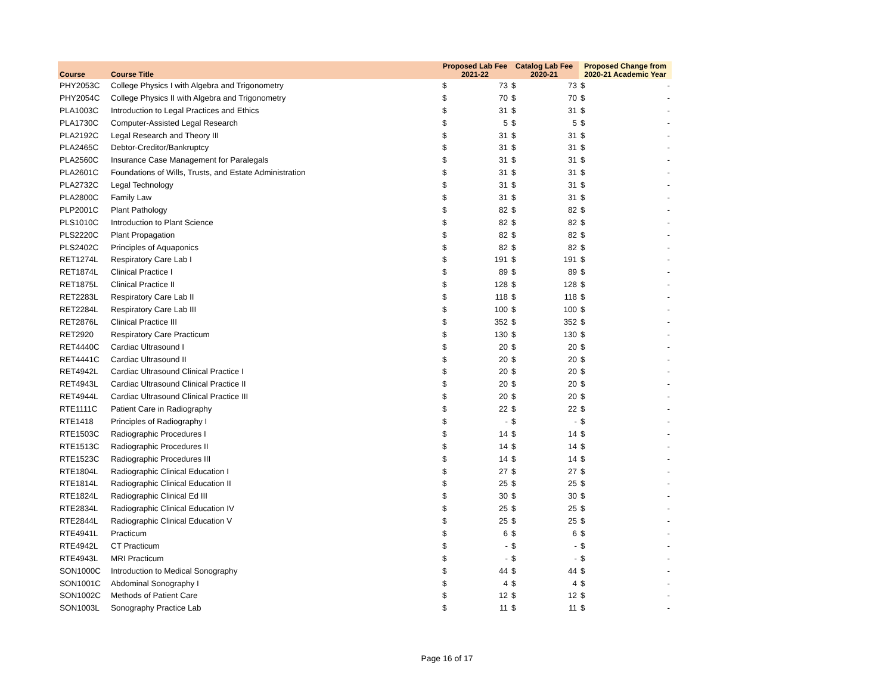| Course | Course Title | Proposed Lab Fee 2021-22 | | Catalog Lab Fee 2020-21 | | Proposed Change from 2020-21 Academic Year | |
| --- | --- | --- | --- | --- | --- | --- | --- |
| PHY2053C | College Physics I with Algebra and Trigonometry | $ | 73 | $ | 73 | $ | - |
| PHY2054C | College Physics II with Algebra and Trigonometry | $ | 70 | $ | 70 | $ | - |
| PLA1003C | Introduction to Legal Practices and Ethics | $ | 31 | $ | 31 | $ | - |
| PLA1730C | Computer-Assisted Legal Research | $ | 5 | $ | 5 | $ | - |
| PLA2192C | Legal Research and Theory III | $ | 31 | $ | 31 | $ | - |
| PLA2465C | Debtor-Creditor/Bankruptcy | $ | 31 | $ | 31 | $ | - |
| PLA2560C | Insurance Case Management for Paralegals | $ | 31 | $ | 31 | $ | - |
| PLA2601C | Foundations of Wills, Trusts, and Estate Administration | $ | 31 | $ | 31 | $ | - |
| PLA2732C | Legal Technology | $ | 31 | $ | 31 | $ | - |
| PLA2800C | Family Law | $ | 31 | $ | 31 | $ | - |
| PLP2001C | Plant Pathology | $ | 82 | $ | 82 | $ | - |
| PLS1010C | Introduction to Plant Science | $ | 82 | $ | 82 | $ | - |
| PLS2220C | Plant Propagation | $ | 82 | $ | 82 | $ | - |
| PLS2402C | Principles of Aquaponics | $ | 82 | $ | 82 | $ | - |
| RET1274L | Respiratory Care Lab I | $ | 191 | $ | 191 | $ | - |
| RET1874L | Clinical Practice I | $ | 89 | $ | 89 | $ | - |
| RET1875L | Clinical Practice II | $ | 128 | $ | 128 | $ | - |
| RET2283L | Respiratory Care Lab II | $ | 118 | $ | 118 | $ | - |
| RET2284L | Respiratory Care Lab III | $ | 100 | $ | 100 | $ | - |
| RET2876L | Clinical Practice III | $ | 352 | $ | 352 | $ | - |
| RET2920 | Respiratory Care Practicum | $ | 130 | $ | 130 | $ | - |
| RET4440C | Cardiac Ultrasound I | $ | 20 | $ | 20 | $ | - |
| RET4441C | Cardiac Ultrasound II | $ | 20 | $ | 20 | $ | - |
| RET4942L | Cardiac Ultrasound Clinical Practice I | $ | 20 | $ | 20 | $ | - |
| RET4943L | Cardiac Ultrasound Clinical Practice II | $ | 20 | $ | 20 | $ | - |
| RET4944L | Cardiac Ultrasound Clinical Practice III | $ | 20 | $ | 20 | $ | - |
| RTE1111C | Patient Care in Radiography | $ | 22 | $ | 22 | $ | - |
| RTE1418 | Principles of Radiography I | $ | - | $ | - | $ | - |
| RTE1503C | Radiographic Procedures I | $ | 14 | $ | 14 | $ | - |
| RTE1513C | Radiographic Procedures II | $ | 14 | $ | 14 | $ | - |
| RTE1523C | Radiographic Procedures III | $ | 14 | $ | 14 | $ | - |
| RTE1804L | Radiographic Clinical Education I | $ | 27 | $ | 27 | $ | - |
| RTE1814L | Radiographic Clinical Education II | $ | 25 | $ | 25 | $ | - |
| RTE1824L | Radiographic Clinical Ed III | $ | 30 | $ | 30 | $ | - |
| RTE2834L | Radiographic Clinical Education IV | $ | 25 | $ | 25 | $ | - |
| RTE2844L | Radiographic Clinical Education V | $ | 25 | $ | 25 | $ | - |
| RTE4941L | Practicum | $ | 6 | $ | 6 | $ | - |
| RTE4942L | CT Practicum | $ | - | $ | - | $ | - |
| RTE4943L | MRI Practicum | $ | - | $ | - | $ | - |
| SON1000C | Introduction to Medical Sonography | $ | 44 | $ | 44 | $ | - |
| SON1001C | Abdominal Sonography I | $ | 4 | $ | 4 | $ | - |
| SON1002C | Methods of Patient Care | $ | 12 | $ | 12 | $ | - |
| SON1003L | Sonography Practice Lab | $ | 11 | $ | 11 | $ | - |
Page 16 of 17